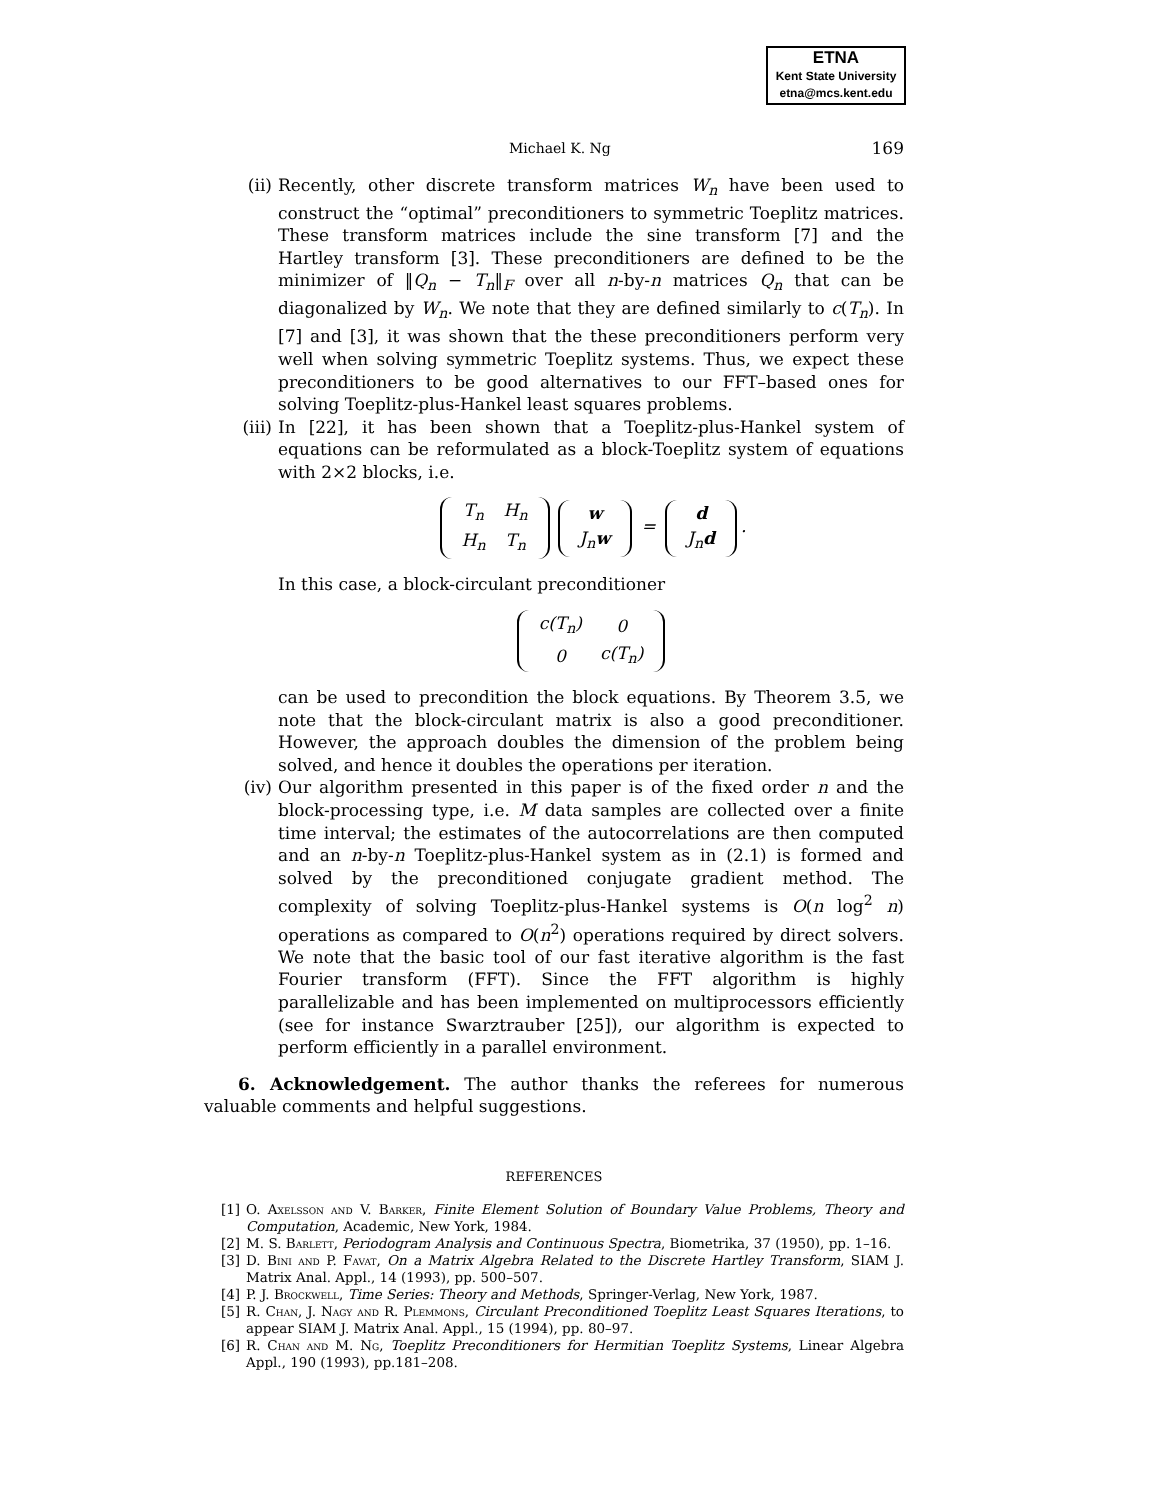ETNA
Kent State University
etna@mcs.kent.edu
Michael K. Ng 169
(ii) Recently, other discrete transform matrices W<sub>n</sub> have been used to construct the “optimal” preconditioners to symmetric Toeplitz matrices. These transform matrices include the sine transform [7] and the Hartley transform [3]. These preconditioners are defined to be the minimizer of ‖Q<sub>n</sub> − T<sub>n</sub>‖<sub>F</sub> over all n-by-n matrices Q<sub>n</sub> that can be diagonalized by W<sub>n</sub>. We note that they are defined similarly to c(T<sub>n</sub>). In [7] and [3], it was shown that the these preconditioners perform very well when solving symmetric Toeplitz systems. Thus, we expect these preconditioners to be good alternatives to our FFT–based ones for solving Toeplitz-plus-Hankel least squares problems.
(iii) In [22], it has been shown that a Toeplitz-plus-Hankel system of equations can be reformulated as a block-Toeplitz system of equations with 2×2 blocks, i.e.
| T<sub>n</sub> | H<sub>n</sub> |
| H<sub>n</sub> | T<sub>n</sub> |
| w |
| J<sub>n</sub> w |
=
| d |
| J<sub>n</sub> d |
.
In this case, a block-circulant preconditioner
| c(T<sub>n</sub>) | 0 |
| 0 | c(T<sub>n</sub>) |
can be used to precondition the block equations. By Theorem 3.5, we note that the block-circulant matrix is also a good preconditioner. However, the approach doubles the dimension of the problem being solved, and hence it doubles the operations per iteration.
(iv) Our algorithm presented in this paper is of the fixed order n and the block-processing type, i.e. M data samples are collected over a finite time interval; the estimates of the autocorrelations are then computed and an n-by-n Toeplitz-plus-Hankel system as in (2.1) is formed and solved by the preconditioned conjugate gradient method. The complexity of solving Toeplitz-plus-Hankel systems is O(n log<sup>2</sup> n) operations as compared to O(n<sup>2</sup>) operations required by direct solvers. We note that the basic tool of our fast iterative algorithm is the fast Fourier transform (FFT). Since the FFT algorithm is highly parallelizable and has been implemented on multiprocessors efficiently (see for instance Swarztrauber [25]), our algorithm is expected to perform efficiently in a parallel environment.
6. Acknowledgement. The author thanks the referees for numerous valuable comments and helpful suggestions.
REFERENCES
[1] O. Axelsson and V. Barker, Finite Element Solution of Boundary Value Problems, Theory and Computation, Academic, New York, 1984.
[2] M. S. Barlett, Periodogram Analysis and Continuous Spectra, Biometrika, 37 (1950), pp. 1–16.
[3] D. Bini and P. Favat, On a Matrix Algebra Related to the Discrete Hartley Transform, SIAM J. Matrix Anal. Appl., 14 (1993), pp. 500–507.
[4] P. J. Brockwell, Time Series: Theory and Methods, Springer-Verlag, New York, 1987.
[5] R. Chan, J. Nagy and R. Plemmons, Circulant Preconditioned Toeplitz Least Squares Iterations, to appear SIAM J. Matrix Anal. Appl., 15 (1994), pp. 80–97.
[6] R. Chan and M. Ng, Toeplitz Preconditioners for Hermitian Toeplitz Systems, Linear Algebra Appl., 190 (1993), pp.181–208.